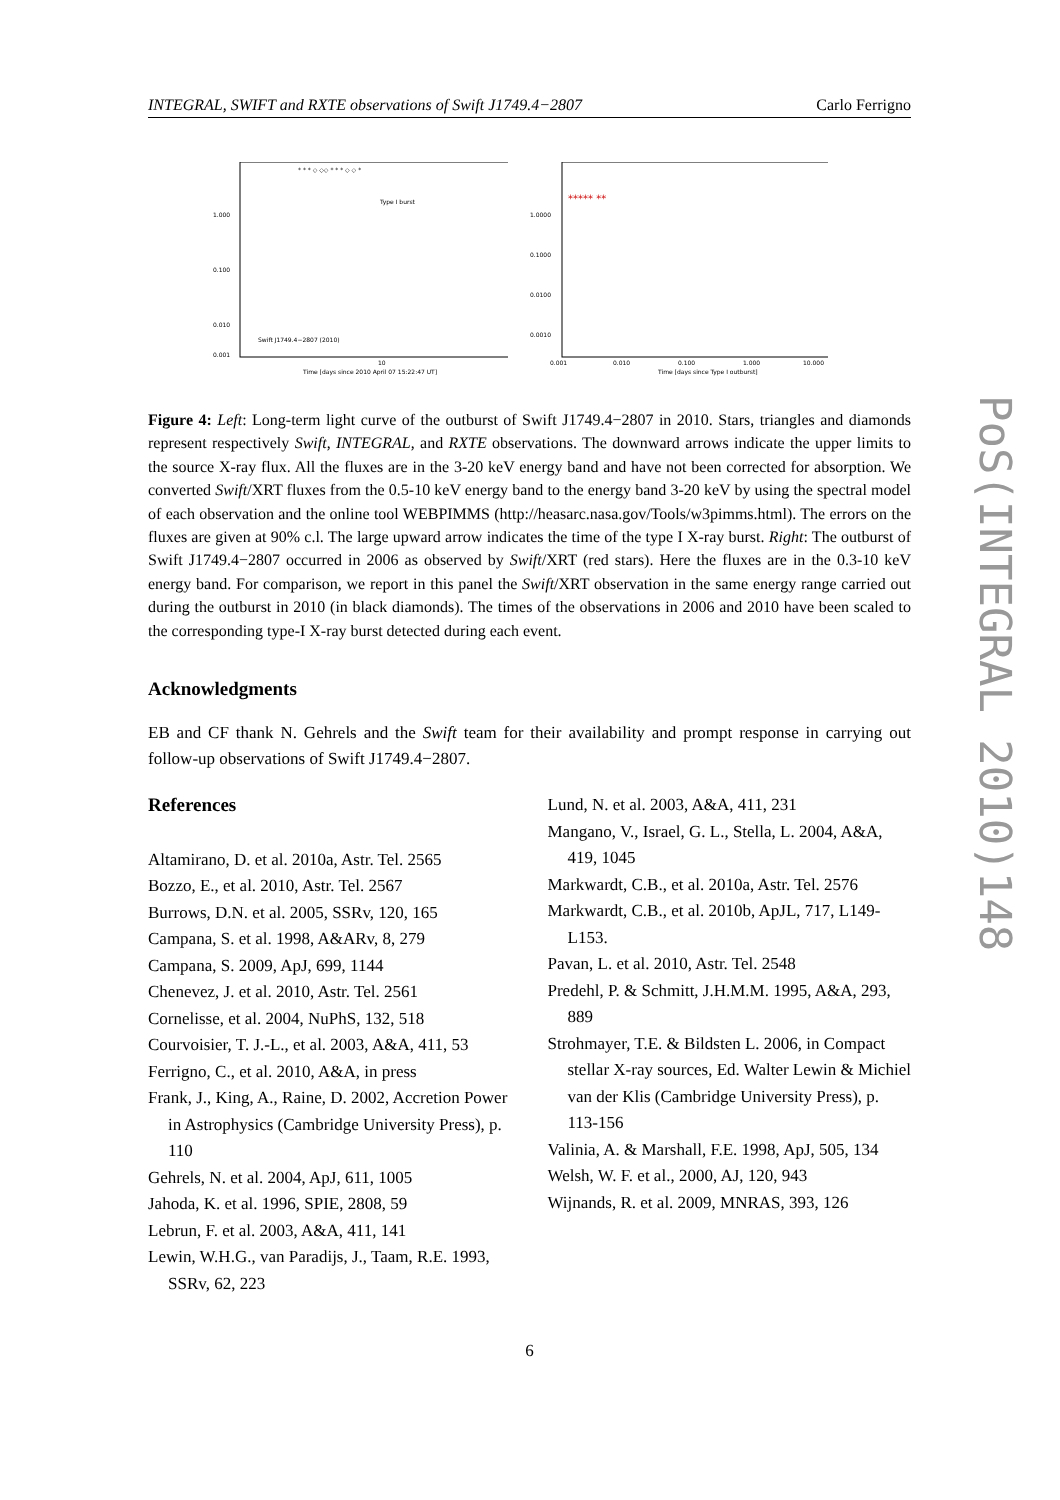INTEGRAL, SWIFT and RXTE observations of Swift J1749.4−2807 Carlo Ferrigno
1.000
0.100
0.010
0.001
Type I burst
Swift J1749.4−2807 (2010)
10
Time [days since 2010 April 07 15:22:47 UT]
* * * ◇ ◇◇ * * * ◇ ◇ *
1.0000
0.1000
0.0100
0.0010
0.001
0.010
0.100
1.000
10.000
Time [days since Type I outburst]
***** **
Figure 4: Left: Long-term light curve of the outburst of Swift J1749.4−2807 in 2010. Stars, triangles and diamonds represent respectively Swift, INTEGRAL, and RXTE observations. The downward arrows indicate the upper limits to the source X-ray flux. All the fluxes are in the 3-20 keV energy band and have not been corrected for absorption. We converted Swift/XRT fluxes from the 0.5-10 keV energy band to the energy band 3-20 keV by using the spectral model of each observation and the online tool WEBPIMMS (http://heasarc.nasa.gov/Tools/w3pimms.html). The errors on the fluxes are given at 90% c.l. The large upward arrow indicates the time of the type I X-ray burst. Right: The outburst of Swift J1749.4−2807 occurred in 2006 as observed by Swift/XRT (red stars). Here the fluxes are in the 0.3-10 keV energy band. For comparison, we report in this panel the Swift/XRT observation in the same energy range carried out during the outburst in 2010 (in black diamonds). The times of the observations in 2006 and 2010 have been scaled to the corresponding type-I X-ray burst detected during each event.
Acknowledgments
EB and CF thank N. Gehrels and the Swift team for their availability and prompt response in carrying out follow-up observations of Swift J1749.4−2807.
References
Altamirano, D. et al. 2010a, Astr. Tel. 2565
Bozzo, E., et al. 2010, Astr. Tel. 2567
Burrows, D.N. et al. 2005, SSRv, 120, 165
Campana, S. et al. 1998, A&ARv, 8, 279
Campana, S. 2009, ApJ, 699, 1144
Chenevez, J. et al. 2010, Astr. Tel. 2561
Cornelisse, et al. 2004, NuPhS, 132, 518
Courvoisier, T. J.-L., et al. 2003, A&A, 411, 53
Ferrigno, C., et al. 2010, A&A, in press
Frank, J., King, A., Raine, D. 2002, Accretion Power in Astrophysics (Cambridge University Press), p. 110
Gehrels, N. et al. 2004, ApJ, 611, 1005
Jahoda, K. et al. 1996, SPIE, 2808, 59
Lebrun, F. et al. 2003, A&A, 411, 141
Lewin, W.H.G., van Paradijs, J., Taam, R.E. 1993, SSRv, 62, 223
Lund, N. et al. 2003, A&A, 411, 231
Mangano, V., Israel, G. L., Stella, L. 2004, A&A, 419, 1045
Markwardt, C.B., et al. 2010a, Astr. Tel. 2576
Markwardt, C.B., et al. 2010b, ApJL, 717, L149-L153.
Pavan, L. et al. 2010, Astr. Tel. 2548
Predehl, P. & Schmitt, J.H.M.M. 1995, A&A, 293, 889
Strohmayer, T.E. & Bildsten L. 2006, in Compact stellar X-ray sources, Ed. Walter Lewin & Michiel van der Klis (Cambridge University Press), p. 113-156
Valinia, A. & Marshall, F.E. 1998, ApJ, 505, 134
Welsh, W. F. et al., 2000, AJ, 120, 943
Wijnands, R. et al. 2009, MNRAS, 393, 126
6
PoS(INTEGRAL 2010)148